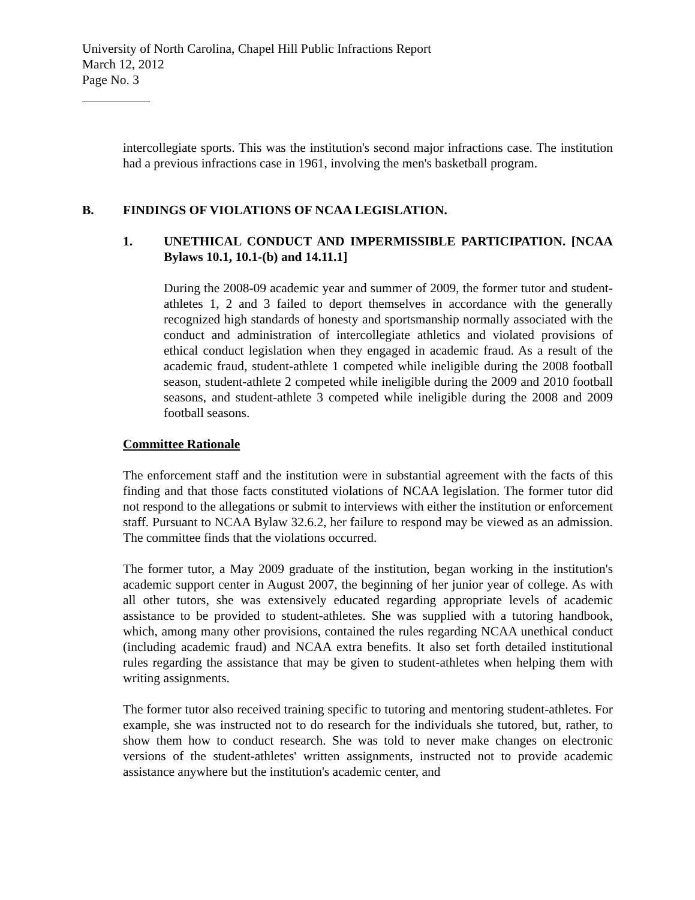University of North Carolina, Chapel Hill Public Infractions Report
March 12, 2012
Page No. 3
intercollegiate sports. This was the institution's second major infractions case. The institution had a previous infractions case in 1961, involving the men's basketball program.
B. FINDINGS OF VIOLATIONS OF NCAA LEGISLATION.
1. UNETHICAL CONDUCT AND IMPERMISSIBLE PARTICIPATION. [NCAA Bylaws 10.1, 10.1-(b) and 14.11.1]
During the 2008-09 academic year and summer of 2009, the former tutor and student-athletes 1, 2 and 3 failed to deport themselves in accordance with the generally recognized high standards of honesty and sportsmanship normally associated with the conduct and administration of intercollegiate athletics and violated provisions of ethical conduct legislation when they engaged in academic fraud. As a result of the academic fraud, student-athlete 1 competed while ineligible during the 2008 football season, student-athlete 2 competed while ineligible during the 2009 and 2010 football seasons, and student-athlete 3 competed while ineligible during the 2008 and 2009 football seasons.
Committee Rationale
The enforcement staff and the institution were in substantial agreement with the facts of this finding and that those facts constituted violations of NCAA legislation. The former tutor did not respond to the allegations or submit to interviews with either the institution or enforcement staff. Pursuant to NCAA Bylaw 32.6.2, her failure to respond may be viewed as an admission. The committee finds that the violations occurred.
The former tutor, a May 2009 graduate of the institution, began working in the institution's academic support center in August 2007, the beginning of her junior year of college. As with all other tutors, she was extensively educated regarding appropriate levels of academic assistance to be provided to student-athletes. She was supplied with a tutoring handbook, which, among many other provisions, contained the rules regarding NCAA unethical conduct (including academic fraud) and NCAA extra benefits. It also set forth detailed institutional rules regarding the assistance that may be given to student-athletes when helping them with writing assignments.
The former tutor also received training specific to tutoring and mentoring student-athletes. For example, she was instructed not to do research for the individuals she tutored, but, rather, to show them how to conduct research. She was told to never make changes on electronic versions of the student-athletes' written assignments, instructed not to provide academic assistance anywhere but the institution's academic center, and